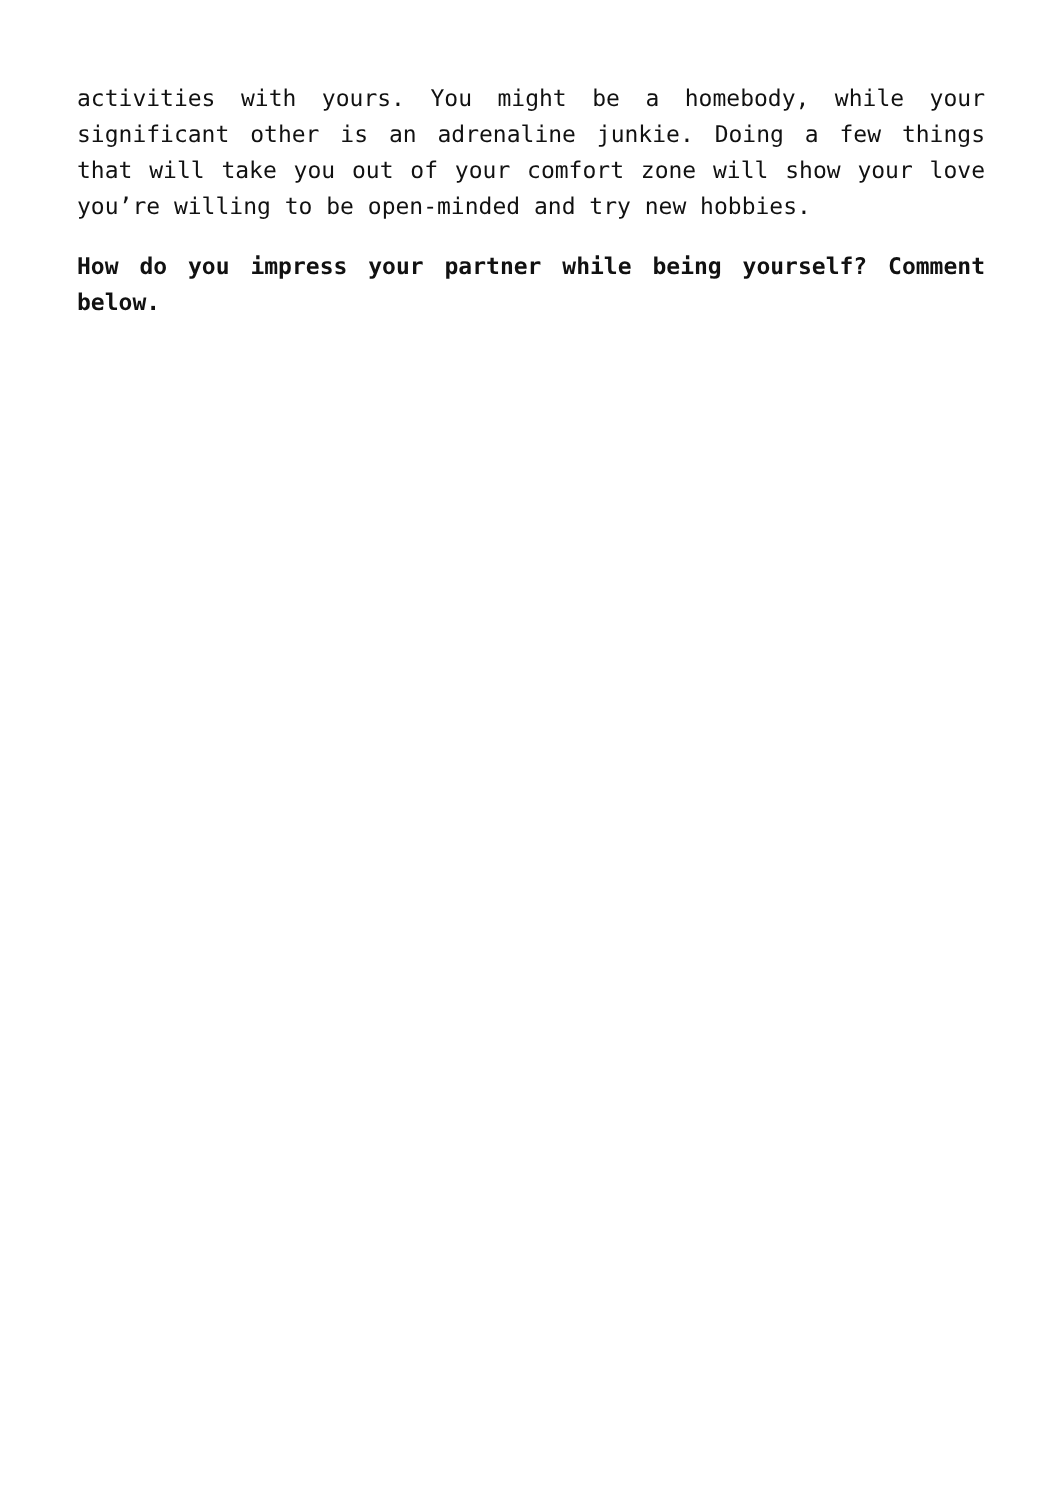activities with yours. You might be a homebody, while your significant other is an adrenaline junkie. Doing a few things that will take you out of your comfort zone will show your love you’re willing to be open-minded and try new hobbies.
How do you impress your partner while being yourself? Comment below.